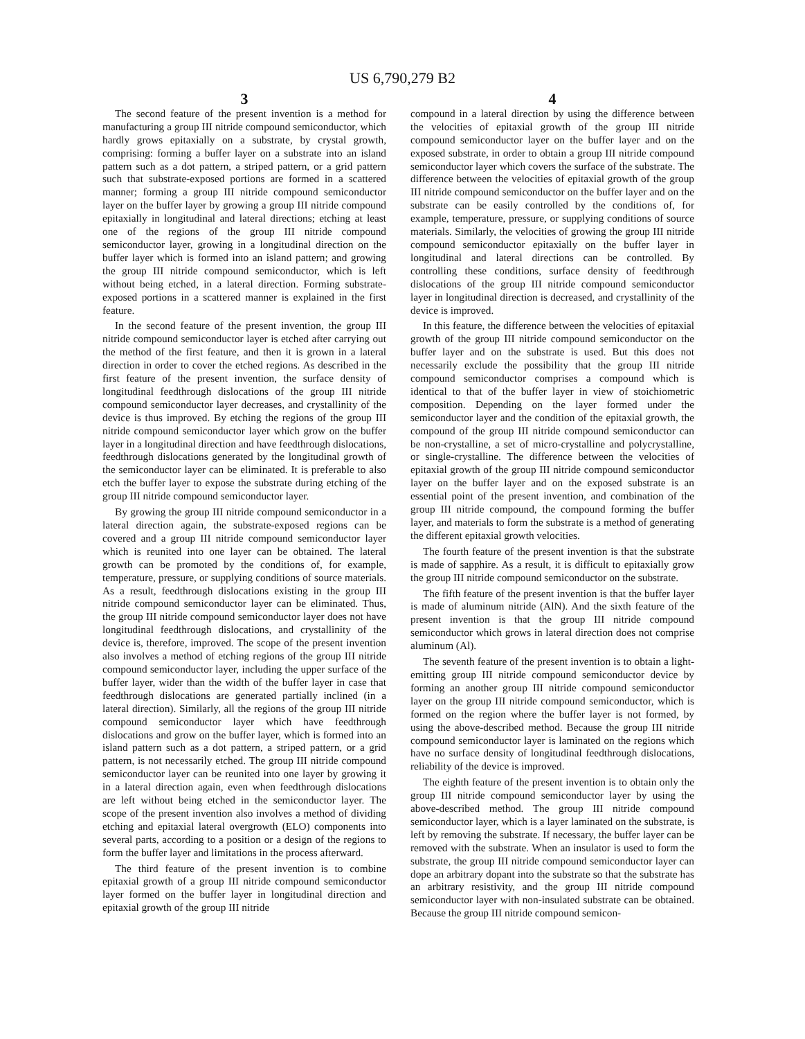US 6,790,279 B2
3
The second feature of the present invention is a method for manufacturing a group III nitride compound semiconductor, which hardly grows epitaxially on a substrate, by crystal growth, comprising: forming a buffer layer on a substrate into an island pattern such as a dot pattern, a striped pattern, or a grid pattern such that substrate-exposed portions are formed in a scattered manner; forming a group III nitride compound semiconductor layer on the buffer layer by growing a group III nitride compound epitaxially in longitudinal and lateral directions; etching at least one of the regions of the group III nitride compound semiconductor layer, growing in a longitudinal direction on the buffer layer which is formed into an island pattern; and growing the group III nitride compound semiconductor, which is left without being etched, in a lateral direction. Forming substrate-exposed portions in a scattered manner is explained in the first feature.
In the second feature of the present invention, the group III nitride compound semiconductor layer is etched after carrying out the method of the first feature, and then it is grown in a lateral direction in order to cover the etched regions. As described in the first feature of the present invention, the surface density of longitudinal feedthrough dislocations of the group III nitride compound semiconductor layer decreases, and crystallinity of the device is thus improved. By etching the regions of the group III nitride compound semiconductor layer which grow on the buffer layer in a longitudinal direction and have feedthrough dislocations, feedthrough dislocations generated by the longitudinal growth of the semiconductor layer can be eliminated. It is preferable to also etch the buffer layer to expose the substrate during etching of the group III nitride compound semiconductor layer.
By growing the group III nitride compound semiconductor in a lateral direction again, the substrate-exposed regions can be covered and a group III nitride compound semiconductor layer which is reunited into one layer can be obtained. The lateral growth can be promoted by the conditions of, for example, temperature, pressure, or supplying conditions of source materials. As a result, feedthrough dislocations existing in the group III nitride compound semiconductor layer can be eliminated. Thus, the group III nitride compound semiconductor layer does not have longitudinal feedthrough dislocations, and crystallinity of the device is, therefore, improved. The scope of the present invention also involves a method of etching regions of the group III nitride compound semiconductor layer, including the upper surface of the buffer layer, wider than the width of the buffer layer in case that feedthrough dislocations are generated partially inclined (in a lateral direction). Similarly, all the regions of the group III nitride compound semiconductor layer which have feedthrough dislocations and grow on the buffer layer, which is formed into an island pattern such as a dot pattern, a striped pattern, or a grid pattern, is not necessarily etched. The group III nitride compound semiconductor layer can be reunited into one layer by growing it in a lateral direction again, even when feedthrough dislocations are left without being etched in the semiconductor layer. The scope of the present invention also involves a method of dividing etching and epitaxial lateral overgrowth (ELO) components into several parts, according to a position or a design of the regions to form the buffer layer and limitations in the process afterward.
The third feature of the present invention is to combine epitaxial growth of a group III nitride compound semiconductor layer formed on the buffer layer in longitudinal direction and epitaxial growth of the group III nitride
4
compound in a lateral direction by using the difference between the velocities of epitaxial growth of the group III nitride compound semiconductor layer on the buffer layer and on the exposed substrate, in order to obtain a group III nitride compound semiconductor layer which covers the surface of the substrate. The difference between the velocities of epitaxial growth of the group III nitride compound semiconductor on the buffer layer and on the substrate can be easily controlled by the conditions of, for example, temperature, pressure, or supplying conditions of source materials. Similarly, the velocities of growing the group III nitride compound semiconductor epitaxially on the buffer layer in longitudinal and lateral directions can be controlled. By controlling these conditions, surface density of feedthrough dislocations of the group III nitride compound semiconductor layer in longitudinal direction is decreased, and crystallinity of the device is improved.
In this feature, the difference between the velocities of epitaxial growth of the group III nitride compound semiconductor on the buffer layer and on the substrate is used. But this does not necessarily exclude the possibility that the group III nitride compound semiconductor comprises a compound which is identical to that of the buffer layer in view of stoichiometric composition. Depending on the layer formed under the semiconductor layer and the condition of the epitaxial growth, the compound of the group III nitride compound semiconductor can be non-crystalline, a set of micro-crystalline and polycrystalline, or single-crystalline. The difference between the velocities of epitaxial growth of the group III nitride compound semiconductor layer on the buffer layer and on the exposed substrate is an essential point of the present invention, and combination of the group III nitride compound, the compound forming the buffer layer, and materials to form the substrate is a method of generating the different epitaxial growth velocities.
The fourth feature of the present invention is that the substrate is made of sapphire. As a result, it is difficult to epitaxially grow the group III nitride compound semiconductor on the substrate.
The fifth feature of the present invention is that the buffer layer is made of aluminum nitride (AlN). And the sixth feature of the present invention is that the group III nitride compound semiconductor which grows in lateral direction does not comprise aluminum (Al).
The seventh feature of the present invention is to obtain a light-emitting group III nitride compound semiconductor device by forming an another group III nitride compound semiconductor layer on the group III nitride compound semiconductor, which is formed on the region where the buffer layer is not formed, by using the above-described method. Because the group III nitride compound semiconductor layer is laminated on the regions which have no surface density of longitudinal feedthrough dislocations, reliability of the device is improved.
The eighth feature of the present invention is to obtain only the group III nitride compound semiconductor layer by using the above-described method. The group III nitride compound semiconductor layer, which is a layer laminated on the substrate, is left by removing the substrate. If necessary, the buffer layer can be removed with the substrate. When an insulator is used to form the substrate, the group III nitride compound semiconductor layer can dope an arbitrary dopant into the substrate so that the substrate has an arbitrary resistivity, and the group III nitride compound semiconductor layer with non-insulated substrate can be obtained. Because the group III nitride compound semicon-